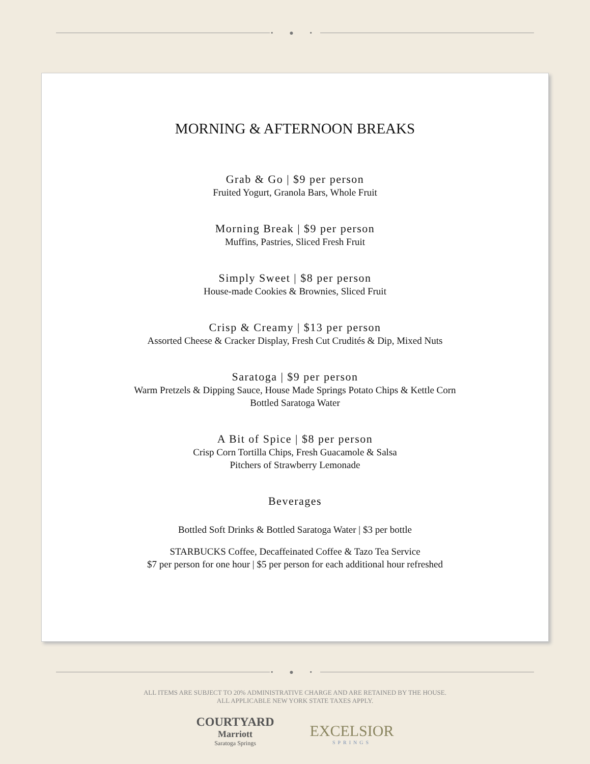• ● •
MORNING & AFTERNOON BREAKS
Grab & Go | $9 per person
Fruited Yogurt, Granola Bars, Whole Fruit
Morning Break | $9 per person
Muffins, Pastries, Sliced Fresh Fruit
Simply Sweet | $8 per person
House-made Cookies & Brownies, Sliced Fruit
Crisp & Creamy | $13 per person
Assorted Cheese & Cracker Display, Fresh Cut Crudités & Dip, Mixed Nuts
Saratoga | $9 per person
Warm Pretzels & Dipping Sauce, House Made Springs Potato Chips & Kettle Corn
Bottled Saratoga Water
A Bit of Spice | $8 per person
Crisp Corn Tortilla Chips, Fresh Guacamole & Salsa
Pitchers of Strawberry Lemonade
Beverages
Bottled Soft Drinks & Bottled Saratoga Water | $3 per bottle
STARBUCKS Coffee, Decaffeinated Coffee & Tazo Tea Service
$7 per person for one hour | $5 per person for each additional hour refreshed
• ● •
ALL ITEMS ARE SUBJECT TO 20% ADMINISTRATIVE CHARGE AND ARE RETAINED BY THE HOUSE.
ALL APPLICABLE NEW YORK STATE TAXES APPLY.
COURTYARD
Marriott
Saratoga Springs
EXCELSIOR
SPRINGS